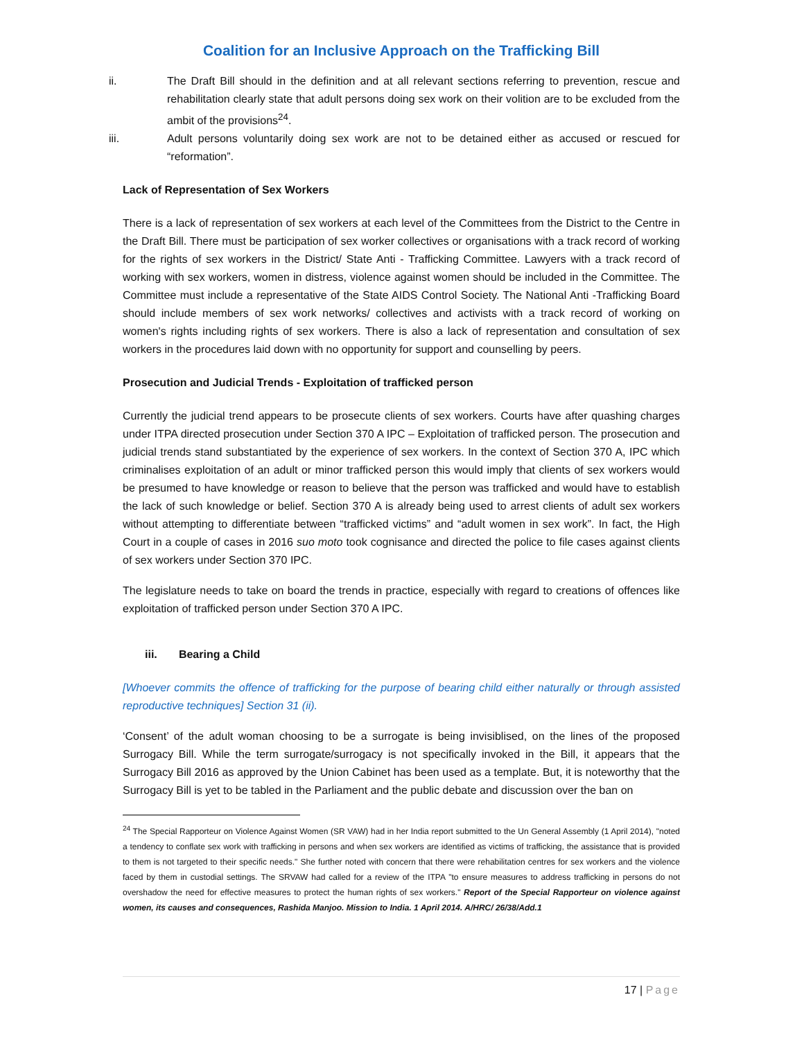Coalition for an Inclusive Approach on the Trafficking Bill
ii. The Draft Bill should in the definition and at all relevant sections referring to prevention, rescue and rehabilitation clearly state that adult persons doing sex work on their volition are to be excluded from the ambit of the provisions<sup>24</sup>.
iii. Adult persons voluntarily doing sex work are not to be detained either as accused or rescued for “reformation”.
Lack of Representation of Sex Workers
There is a lack of representation of sex workers at each level of the Committees from the District to the Centre in the Draft Bill. There must be participation of sex worker collectives or organisations with a track record of working for the rights of sex workers in the District/ State Anti - Trafficking Committee. Lawyers with a track record of working with sex workers, women in distress, violence against women should be included in the Committee. The Committee must include a representative of the State AIDS Control Society. The National Anti -Trafficking Board should include members of sex work networks/ collectives and activists with a track record of working on women's rights including rights of sex workers. There is also a lack of representation and consultation of sex workers in the procedures laid down with no opportunity for support and counselling by peers.
Prosecution and Judicial Trends - Exploitation of trafficked person
Currently the judicial trend appears to be prosecute clients of sex workers. Courts have after quashing charges under ITPA directed prosecution under Section 370 A IPC – Exploitation of trafficked person. The prosecution and judicial trends stand substantiated by the experience of sex workers. In the context of Section 370 A, IPC which criminalises exploitation of an adult or minor trafficked person this would imply that clients of sex workers would be presumed to have knowledge or reason to believe that the person was trafficked and would have to establish the lack of such knowledge or belief. Section 370 A is already being used to arrest clients of adult sex workers without attempting to differentiate between “trafficked victims” and “adult women in sex work”. In fact, the High Court in a couple of cases in 2016 suo moto took cognisance and directed the police to file cases against clients of sex workers under Section 370 IPC.
The legislature needs to take on board the trends in practice, especially with regard to creations of offences like exploitation of trafficked person under Section 370 A IPC.
iii. Bearing a Child
[Whoever commits the offence of trafficking for the purpose of bearing child either naturally or through assisted reproductive techniques] Section 31 (ii).
‘Consent’ of the adult woman choosing to be a surrogate is being invisiblised, on the lines of the proposed Surrogacy Bill. While the term surrogate/surrogacy is not specifically invoked in the Bill, it appears that the Surrogacy Bill 2016 as approved by the Union Cabinet has been used as a template. But, it is noteworthy that the Surrogacy Bill is yet to be tabled in the Parliament and the public debate and discussion over the ban on
<sup>24</sup> The Special Rapporteur on Violence Against Women (SR VAW) had in her India report submitted to the Un General Assembly (1 April 2014), "noted a tendency to conflate sex work with trafficking in persons and when sex workers are identified as victims of trafficking, the assistance that is provided to them is not targeted to their specific needs." She further noted with concern that there were rehabilitation centres for sex workers and the violence faced by them in custodial settings. The SRVAW had called for a review of the ITPA "to ensure measures to address trafficking in persons do not overshadow the need for effective measures to protect the human rights of sex workers." Report of the Special Rapporteur on violence against women, its causes and consequences, Rashida Manjoo. Mission to India. 1 April 2014. A/HRC/ 26/38/Add.1
17 | Page